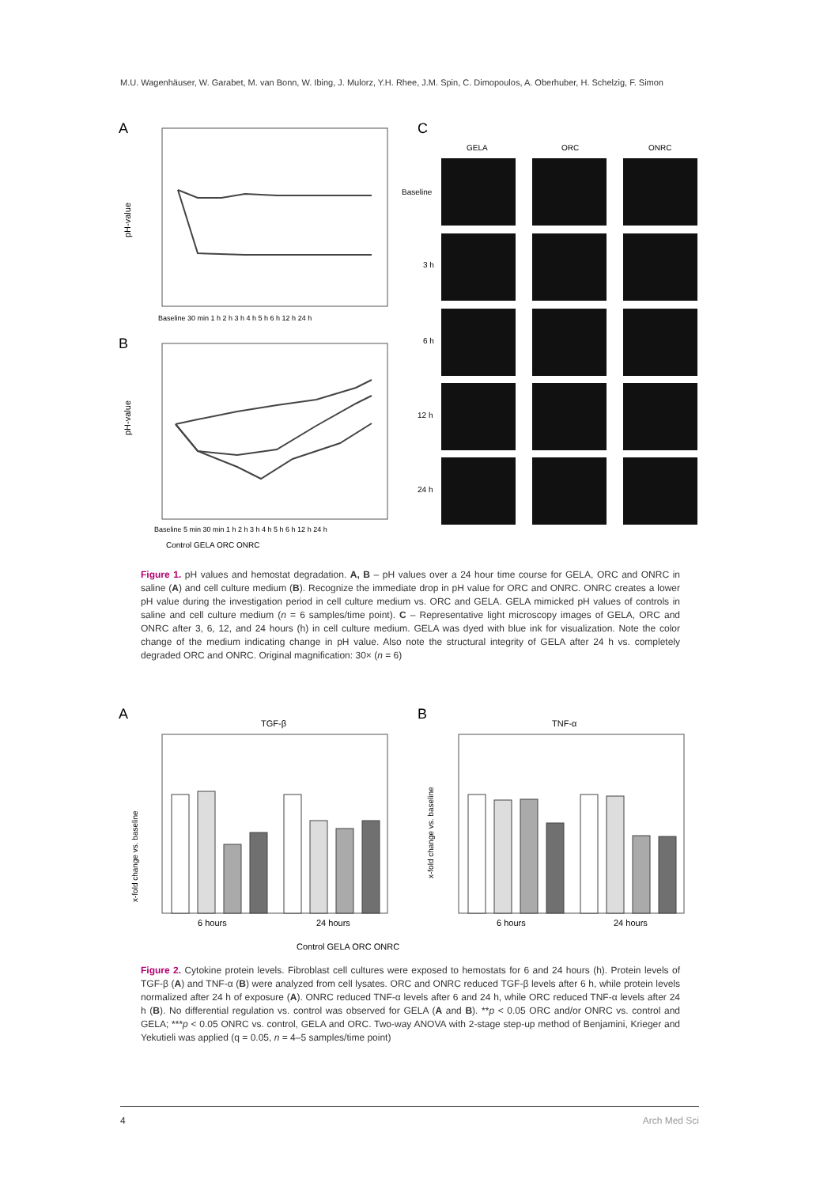M.U. Wagenhäuser, W. Garabet, M. van Bonn, W. Ibing, J. Mulorz, Y.H. Rhee, J.M. Spin, C. Dimopoulos, A. Oberhuber, H. Schelzig, F. Simon
A
pH-value
Baseline 30 min 1 h 2 h 3 h 4 h 5 h 6 h 12 h 24 h
B
pH-value
Baseline 5 min 30 min 1 h 2 h 3 h 4 h 5 h 6 h 12 h 24 h
Control GELA ORC ONRC
C
GELA
ORC
ONRC
Baseline
3 h
6 h
12 h
24 h
Figure 1. pH values and hemostat degradation. A, B – pH values over a 24 hour time course for GELA, ORC and ONRC in saline (A) and cell culture medium (B). Recognize the immediate drop in pH value for ORC and ONRC. ONRC creates a lower pH value during the investigation period in cell culture medium vs. ORC and GELA. GELA mimicked pH values of controls in saline and cell culture medium (n = 6 samples/time point). C – Representative light microscopy images of GELA, ORC and ONRC after 3, 6, 12, and 24 hours (h) in cell culture medium. GELA was dyed with blue ink for visualization. Note the color change of the medium indicating change in pH value. Also note the structural integrity of GELA after 24 h vs. completely degraded ORC and ONRC. Original magnification: 30× (n = 6)
A
TGF-β
x-fold change vs. baseline
6 hours
24 hours
B
TNF-α
x-fold change vs. baseline
6 hours
24 hours
Control GELA ORC ONRC
Figure 2. Cytokine protein levels. Fibroblast cell cultures were exposed to hemostats for 6 and 24 hours (h). Protein levels of TGF-β (A) and TNF-α (B) were analyzed from cell lysates. ORC and ONRC reduced TGF-β levels after 6 h, while protein levels normalized after 24 h of exposure (A). ONRC reduced TNF-α levels after 6 and 24 h, while ORC reduced TNF-α levels after 24 h (B). No differential regulation vs. control was observed for GELA (A and B). **p < 0.05 ORC and/or ONRC vs. control and GELA; ***p < 0.05 ONRC vs. control, GELA and ORC. Two-way ANOVA with 2-stage step-up method of Benjamini, Krieger and Yekutieli was applied (q = 0.05, n = 4–5 samples/time point)
4 Arch Med Sci